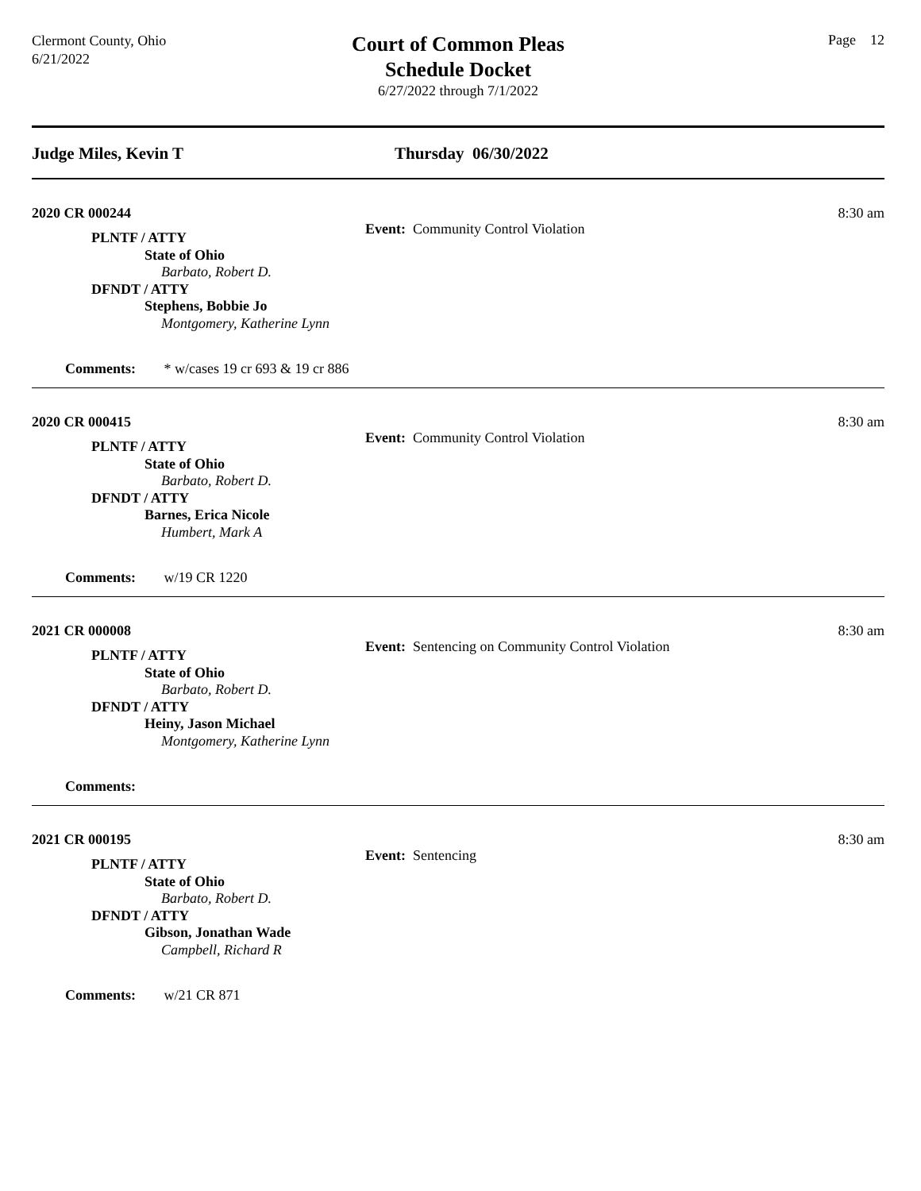Clermont County, Ohio
6/21/2022
Court of Common Pleas
Schedule Docket
6/27/2022 through 7/1/2022
Page 12
Judge Miles, Kevin T Thursday 06/30/2022
2020 CR 000244
Event: Community Control Violation
8:30 am
PLNTF / ATTY
State of Ohio
Barbato, Robert D.
DFNDT / ATTY
Stephens, Bobbie Jo
Montgomery, Katherine Lynn
Comments: * w/cases 19 cr 693 & 19 cr 886
2020 CR 000415
Event: Community Control Violation
8:30 am
PLNTF / ATTY
State of Ohio
Barbato, Robert D.
DFNDT / ATTY
Barnes, Erica Nicole
Humbert, Mark A
Comments: w/19 CR 1220
2021 CR 000008
Event: Sentencing on Community Control Violation
8:30 am
PLNTF / ATTY
State of Ohio
Barbato, Robert D.
DFNDT / ATTY
Heiny, Jason Michael
Montgomery, Katherine Lynn
Comments:
2021 CR 000195
Event: Sentencing
8:30 am
PLNTF / ATTY
State of Ohio
Barbato, Robert D.
DFNDT / ATTY
Gibson, Jonathan Wade
Campbell, Richard R
Comments: w/21 CR 871